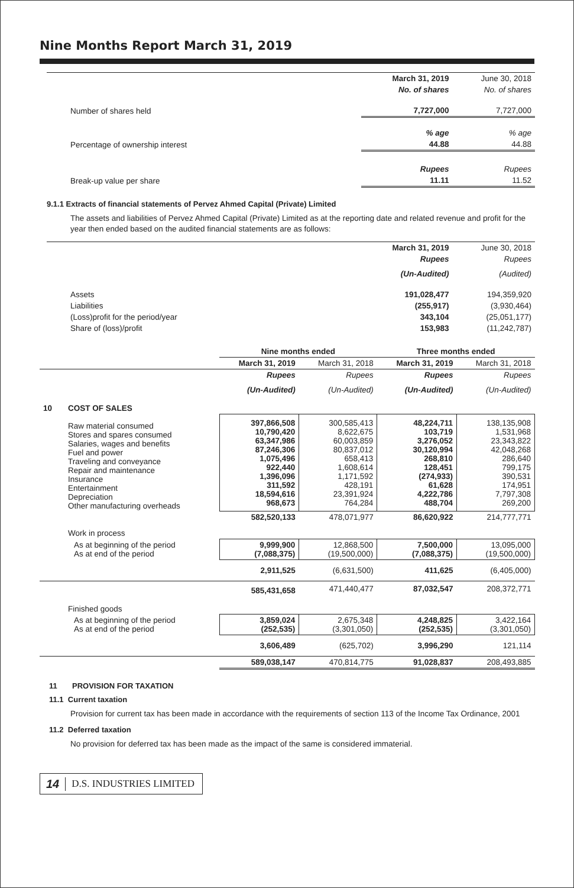Nine Months Report March 31, 2019
| | March 31, 2019 | June 30, 2018 |
| | No. of shares | No. of shares |
| Number of shares held | 7,727,000 | 7,727,000 |
| | % age | % age |
| Percentage of ownership interest | 44.88 | 44.88 |
| | Rupees | Rupees |
| Break-up value per share | 11.11 | 11.52 |
9.1.1 Extracts of financial statements of Pervez Ahmed Capital (Private) Limited
The assets and liabilities of Pervez Ahmed Capital (Private) Limited as at the reporting date and related revenue and profit for the year then ended based on the audited financial statements are as follows:
| | March 31, 2019 | June 30, 2018 |
| | Rupees | Rupees |
| | (Un-Audited) | (Audited) |
| Assets | 191,028,477 | 194,359,920 |
| Liabilities | (255,917) | (3,930,464) |
| (Loss)profit for the period/year | 343,104 | (25,051,177) |
| Share of (loss)/profit | 153,983 | (11,242,787) |
| | | Nine months ended | | Three months ended | |
| | | March 31, 2019 | March 31, 2018 | March 31, 2019 | March 31, 2018 |
| | | Rupees | Rupees | Rupees | Rupees |
| | | (Un-Audited) | (Un-Audited) | (Un-Audited) | (Un-Audited) |
| 10 | COST OF SALES | | | | |
| | Raw material consumed Stores and spares consumed Salaries, wages and benefits Fuel and power Traveling and conveyance Repair and maintenance Insurance Entertainment Depreciation Other manufacturing overheads | 397,866,508 10,790,420 63,347,986 87,246,306 1,075,496 922,440 1,396,096 311,592 18,594,616 968,673 | 300,585,413 8,622,675 60,003,859 80,837,012 658,413 1,608,614 1,171,592 428,191 23,391,924 764,284 | 48,224,711 103,719 3,276,052 30,120,994 268,810 128,451 (274,933) 61,628 4,222,786 488,704 | 138,135,908 1,531,968 23,343,822 42,048,268 286,640 799,175 390,531 174,951 7,797,308 269,200 |
| | | 582,520,133 | 478,071,977 | 86,620,922 | 214,777,771 |
| | Work in process | | | | |
| | As at beginning of the period As at end of the period | 9,999,900 (7,088,375) | 12,868,500 (19,500,000) | 7,500,000 (7,088,375) | 13,095,000 (19,500,000) |
| | | 2,911,525 | (6,631,500) | 411,625 | (6,405,000) |
| | | 585,431,658 | 471,440,477 | 87,032,547 | 208,372,771 |
| | Finished goods | | | | |
| | As at beginning of the period As at end of the period | 3,859,024 (252,535) | 2,675,348 (3,301,050) | 4,248,825 (252,535) | 3,422,164 (3,301,050) |
| | | 3,606,489 | (625,702) | 3,996,290 | 121,114 |
| | | 589,038,147 | 470,814,775 | 91,028,837 | 208,493,885 |
11 PROVISION FOR TAXATION
11.1 Current taxation
Provision for current tax has been made in accordance with the requirements of section 113 of the Income Tax Ordinance, 2001
11.2 Deferred taxation
No provision for deferred tax has been made as the impact of the same is considered immaterial.
14 D.S. INDUSTRIES LIMITED